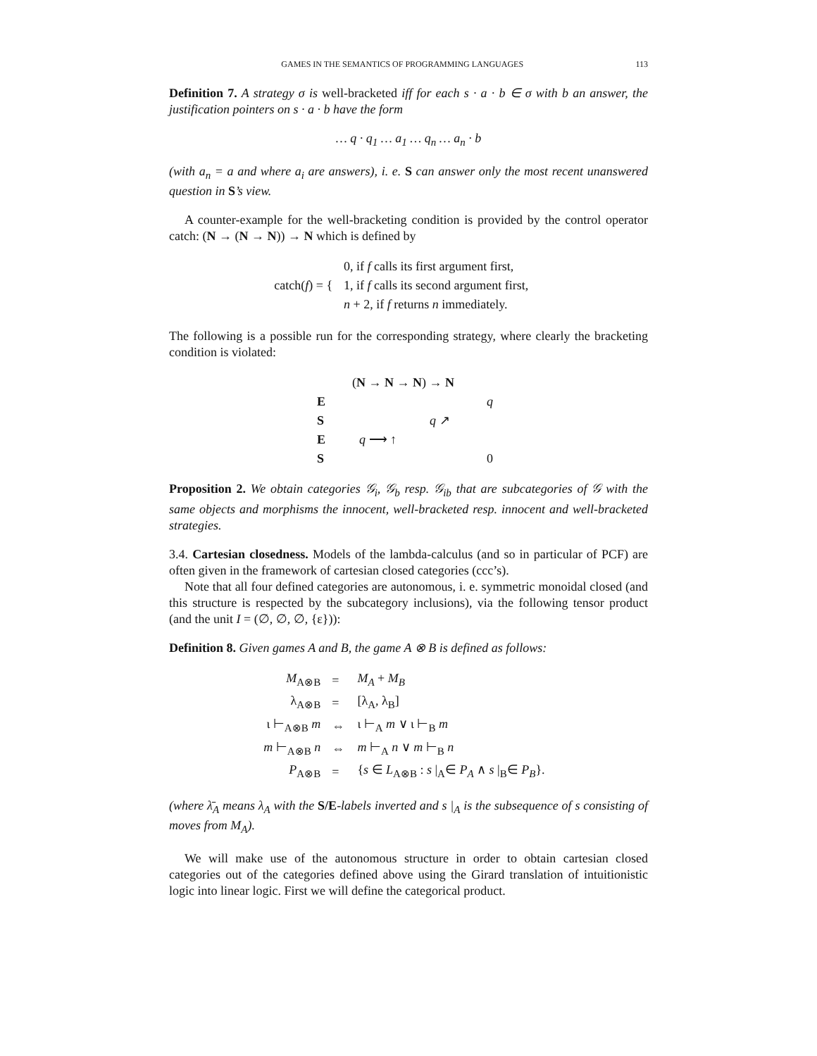GAMES IN THE SEMANTICS OF PROGRAMMING LANGUAGES 113
Definition 7. A strategy σ is well-bracketed iff for each s · a · b ∈ σ with b an answer, the justification pointers on s · a · b have the form
… q · q<sub>1</sub> … a<sub>1</sub> … q<sub>n</sub> … a<sub>n</sub> · b
(with a<sub>n</sub> = a and where a<sub>i</sub> are answers), i. e. S can answer only the most recent unanswered question in S’s view.
A counter-example for the well-bracketing condition is provided by the control operator catch: (N → (N → N)) → N which is defined by
| catch( f ) = { | 0, if f calls its first argument first, |
| | 1, if f calls its second argument first, |
| | n + 2, if f returns n immediately. |
The following is a possible run for the corresponding strategy, where clearly the bracketing condition is violated:
(N → N → N) → N
E
q
S
q ↗
E
q ⟶ ↑
S
0
Proposition 2. We obtain categories 𝒢<sub>i</sub>, 𝒢<sub>b</sub> resp. 𝒢<sub>ib</sub> that are subcategories of 𝒢 with the same objects and morphisms the innocent, well-bracketed resp. innocent and well-bracketed strategies.
3.4. Cartesian closedness. Models of the lambda-calculus (and so in particular of PCF) are often given in the framework of cartesian closed categories (ccc’s).
Note that all four defined categories are autonomous, i. e. symmetric monoidal closed (and this structure is respected by the subcategory inclusions), via the following tensor product (and the unit I = (∅, ∅, ∅, {ε})):
Definition 8. Given games A and B, the game A ⊗ B is defined as follows:
| M<sub>A⊗B</sub> | = | M<sub>A</sub> + M<sub>B</sub> |
| λ<sub>A⊗B</sub> | = | [λ<sub>A</sub>, λ<sub>B</sub>] |
| ι ⊢<sub>A⊗B</sub> m | ⇔ | ι ⊢<sub>A</sub> m ∨ ι ⊢<sub>B</sub> m |
| m ⊢<sub>A⊗B</sub> n | ⇔ | m ⊢<sub>A</sub> n ∨ m ⊢<sub>B</sub> n |
| P<sub>A⊗B</sub> | = | { s ∈ L<sub>A⊗B</sub> : s /<sub>A</sub>∈ P<sub>A</sub> ∧ s /<sub>B</sub>∈ P<sub>B</sub> }. |
(where λ̄<sub>A</sub> means λ<sub>A</sub> with the S/E-labels inverted and s |<sub>A</sub> is the subsequence of s consisting of moves from M<sub>A</sub>).
We will make use of the autonomous structure in order to obtain cartesian closed categories out of the categories defined above using the Girard translation of intuitionistic logic into linear logic. First we will define the categorical product.